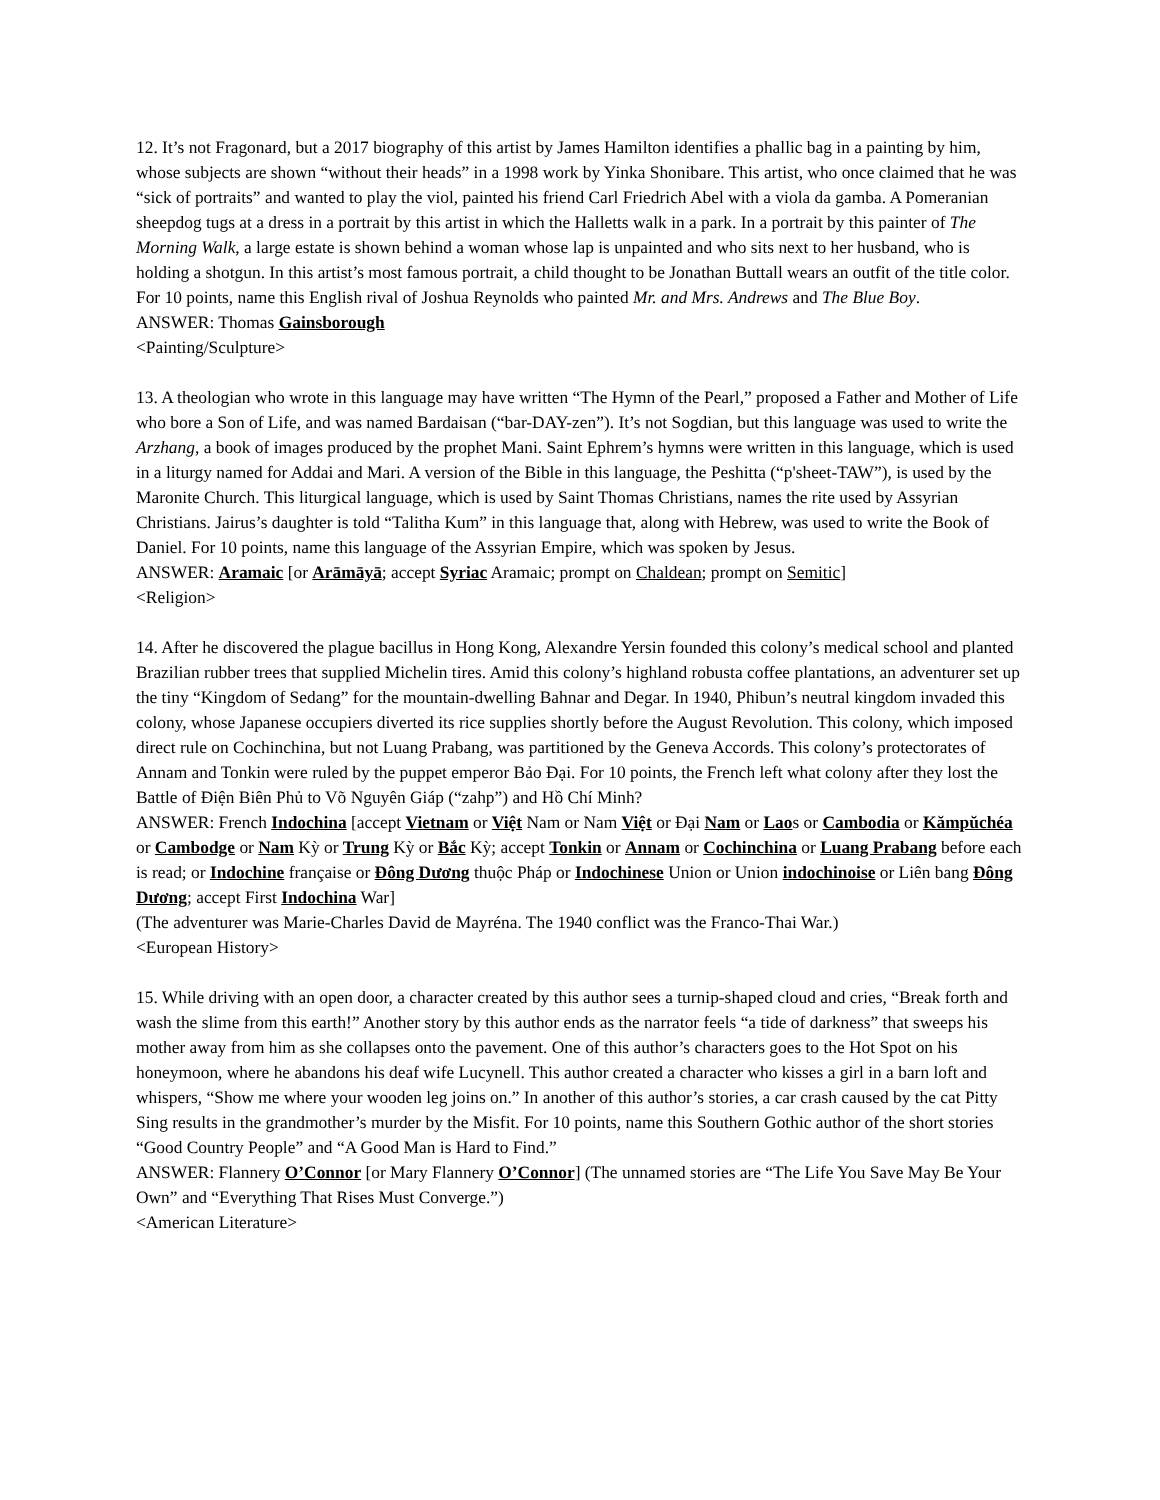12. It’s not Fragonard, but a 2017 biography of this artist by James Hamilton identifies a phallic bag in a painting by him, whose subjects are shown “without their heads” in a 1998 work by Yinka Shonibare. This artist, who once claimed that he was “sick of portraits” and wanted to play the viol, painted his friend Carl Friedrich Abel with a viola da gamba. A Pomeranian sheepdog tugs at a dress in a portrait by this artist in which the Halletts walk in a park. In a portrait by this painter of The Morning Walk, a large estate is shown behind a woman whose lap is unpainted and who sits next to her husband, who is holding a shotgun. In this artist’s most famous portrait, a child thought to be Jonathan Buttall wears an outfit of the title color. For 10 points, name this English rival of Joshua Reynolds who painted Mr. and Mrs. Andrews and The Blue Boy.
ANSWER: Thomas Gainsborough
<Painting/Sculpture>
13. A theologian who wrote in this language may have written “The Hymn of the Pearl,” proposed a Father and Mother of Life who bore a Son of Life, and was named Bardaisan (“bar-DAY-zen”). It’s not Sogdian, but this language was used to write the Arzhang, a book of images produced by the prophet Mani. Saint Ephrem’s hymns were written in this language, which is used in a liturgy named for Addai and Mari. A version of the Bible in this language, the Peshitta (“p'sheet-TAW”), is used by the Maronite Church. This liturgical language, which is used by Saint Thomas Christians, names the rite used by Assyrian Christians. Jairus’s daughter is told “Talitha Kum” in this language that, along with Hebrew, was used to write the Book of Daniel. For 10 points, name this language of the Assyrian Empire, which was spoken by Jesus.
ANSWER: Aramaic [or Arāmāyā; accept Syriac Aramaic; prompt on Chaldean; prompt on Semitic]
<Religion>
14. After he discovered the plague bacillus in Hong Kong, Alexandre Yersin founded this colony’s medical school and planted Brazilian rubber trees that supplied Michelin tires. Amid this colony’s highland robusta coffee plantations, an adventurer set up the tiny “Kingdom of Sedang” for the mountain-dwelling Bahnar and Degar. In 1940, Phibun’s neutral kingdom invaded this colony, whose Japanese occupiers diverted its rice supplies shortly before the August Revolution. This colony, which imposed direct rule on Cochinchina, but not Luang Prabang, was partitioned by the Geneva Accords. This colony’s protectorates of Annam and Tonkin were ruled by the puppet emperor Bảo Đại. For 10 points, the French left what colony after they lost the Battle of Điện Biên Phủ to Võ Nguyên Giáp (“zahp”) and Hồ Chí Minh?
ANSWER: French Indochina [accept Vietnam or Việt Nam or Nam Việt or Đại Nam or Laos or Cambodia or Kămpŭchéa or Cambodge or Nam Kỳ or Trung Kỳ or Bắc Kỳ; accept Tonkin or Annam or Cochinchina or Luang Prabang before each is read; or Indochine française or Đông Dương thuộc Pháp or Indochinese Union or Union indochinoise or Liên bang Đông Dương; accept First Indochina War]
(The adventurer was Marie-Charles David de Mayréna. The 1940 conflict was the Franco-Thai War.)
<European History>
15. While driving with an open door, a character created by this author sees a turnip-shaped cloud and cries, “Break forth and wash the slime from this earth!” Another story by this author ends as the narrator feels “a tide of darkness” that sweeps his mother away from him as she collapses onto the pavement. One of this author’s characters goes to the Hot Spot on his honeymoon, where he abandons his deaf wife Lucynell. This author created a character who kisses a girl in a barn loft and whispers, “Show me where your wooden leg joins on.” In another of this author’s stories, a car crash caused by the cat Pitty Sing results in the grandmother’s murder by the Misfit. For 10 points, name this Southern Gothic author of the short stories “Good Country People” and “A Good Man is Hard to Find.”
ANSWER: Flannery O’Connor [or Mary Flannery O’Connor] (The unnamed stories are “The Life You Save May Be Your Own” and “Everything That Rises Must Converge.”)
<American Literature>